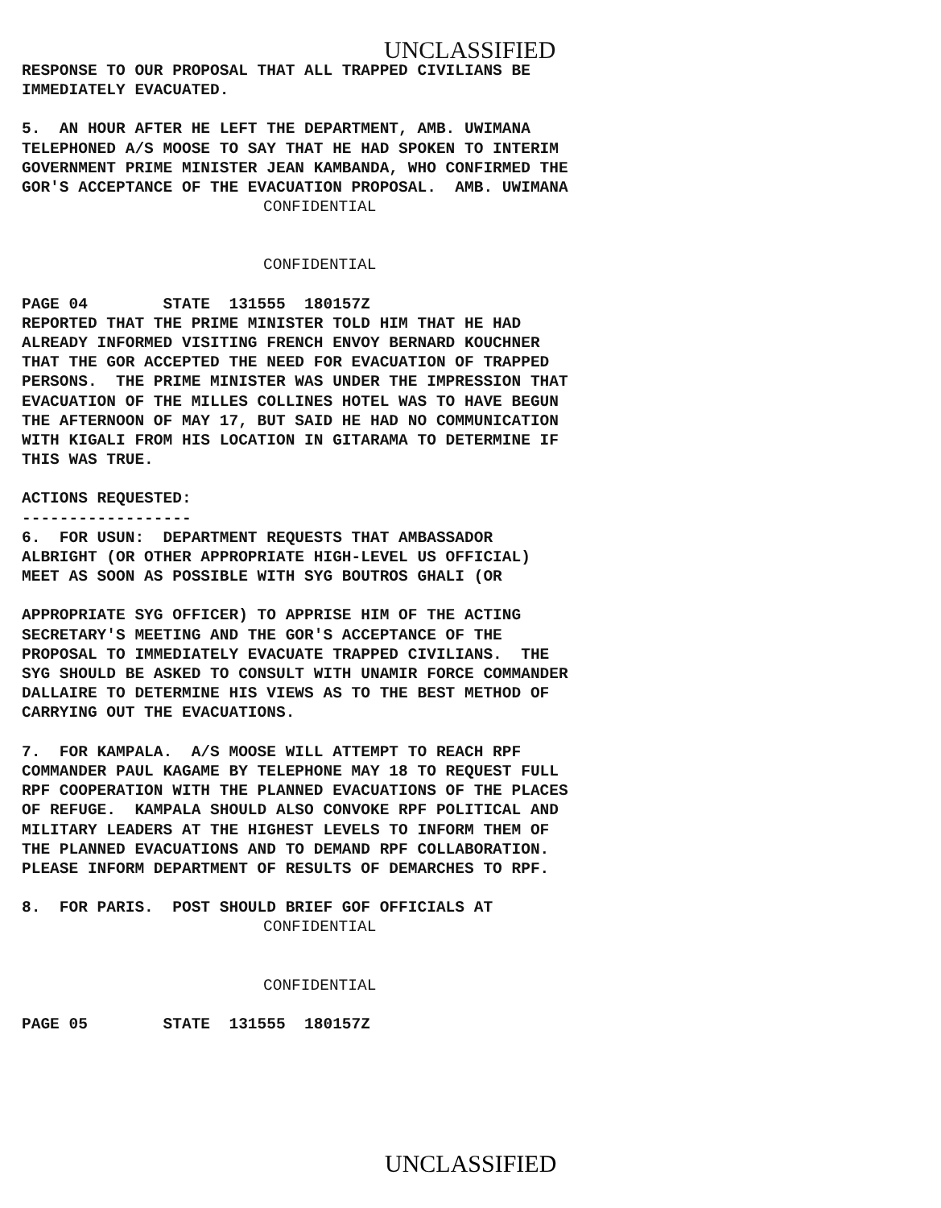UNCLASSIFIED
RESPONSE TO OUR PROPOSAL THAT ALL TRAPPED CIVILIANS BE IMMEDIATELY EVACUATED.
5. AN HOUR AFTER HE LEFT THE DEPARTMENT, AMB. UWIMANA TELEPHONED A/S MOOSE TO SAY THAT HE HAD SPOKEN TO INTERIM GOVERNMENT PRIME MINISTER JEAN KAMBANDA, WHO CONFIRMED THE GOR'S ACCEPTANCE OF THE EVACUATION PROPOSAL. AMB. UWIMANA CONFIDENTIAL
CONFIDENTIAL
PAGE 04 STATE 131555 180157Z REPORTED THAT THE PRIME MINISTER TOLD HIM THAT HE HAD ALREADY INFORMED VISITING FRENCH ENVOY BERNARD KOUCHNER THAT THE GOR ACCEPTED THE NEED FOR EVACUATION OF TRAPPED PERSONS. THE PRIME MINISTER WAS UNDER THE IMPRESSION THAT EVACUATION OF THE MILLES COLLINES HOTEL WAS TO HAVE BEGUN THE AFTERNOON OF MAY 17, BUT SAID HE HAD NO COMMUNICATION WITH KIGALI FROM HIS LOCATION IN GITARAMA TO DETERMINE IF THIS WAS TRUE.
ACTIONS REQUESTED: ------------------ 6. FOR USUN: DEPARTMENT REQUESTS THAT AMBASSADOR ALBRIGHT (OR OTHER APPROPRIATE HIGH-LEVEL US OFFICIAL) MEET AS SOON AS POSSIBLE WITH SYG BOUTROS GHALI (OR
APPROPRIATE SYG OFFICER) TO APPRISE HIM OF THE ACTING SECRETARY'S MEETING AND THE GOR'S ACCEPTANCE OF THE PROPOSAL TO IMMEDIATELY EVACUATE TRAPPED CIVILIANS. THE SYG SHOULD BE ASKED TO CONSULT WITH UNAMIR FORCE COMMANDER DALLAIRE TO DETERMINE HIS VIEWS AS TO THE BEST METHOD OF CARRYING OUT THE EVACUATIONS.
7. FOR KAMPALA. A/S MOOSE WILL ATTEMPT TO REACH RPF COMMANDER PAUL KAGAME BY TELEPHONE MAY 18 TO REQUEST FULL RPF COOPERATION WITH THE PLANNED EVACUATIONS OF THE PLACES OF REFUGE. KAMPALA SHOULD ALSO CONVOKE RPF POLITICAL AND MILITARY LEADERS AT THE HIGHEST LEVELS TO INFORM THEM OF THE PLANNED EVACUATIONS AND TO DEMAND RPF COLLABORATION. PLEASE INFORM DEPARTMENT OF RESULTS OF DEMARCHES TO RPF.
8. FOR PARIS. POST SHOULD BRIEF GOF OFFICIALS AT CONFIDENTIAL
CONFIDENTIAL
PAGE 05 STATE 131555 180157Z
UNCLASSIFIED